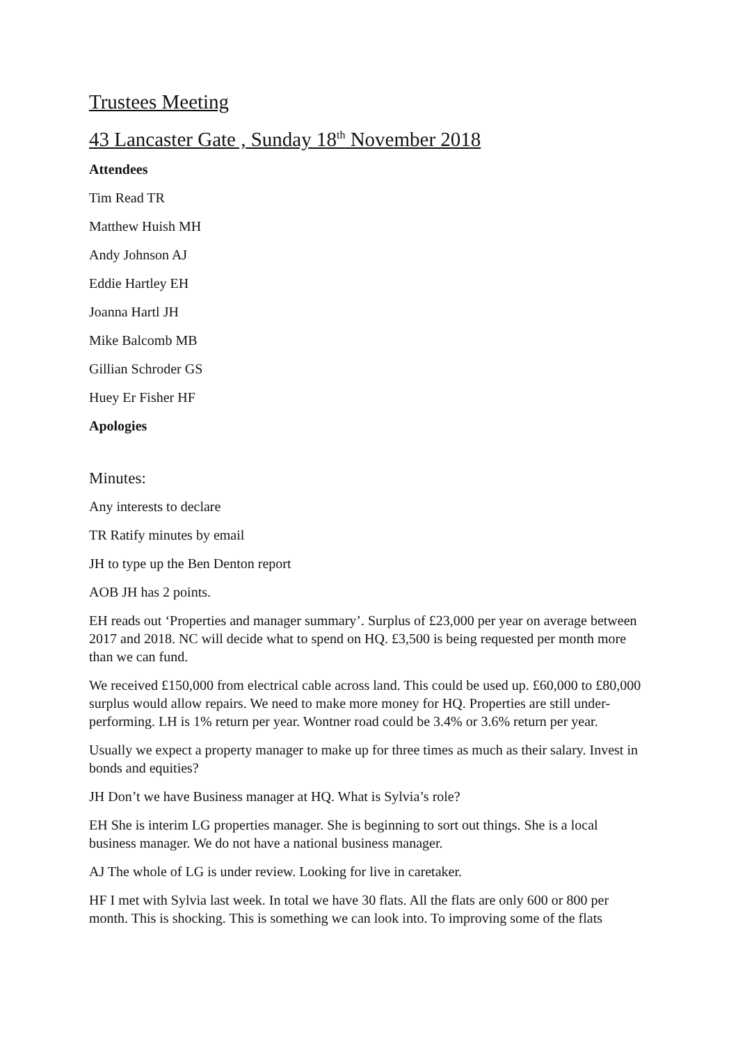Trustees Meeting
43 Lancaster Gate , Sunday 18<sup>th</sup> November 2018
Attendees
Tim Read TR
Matthew Huish MH
Andy Johnson AJ
Eddie Hartley EH
Joanna Hartl JH
Mike Balcomb MB
Gillian Schroder GS
Huey Er Fisher HF
Apologies
Minutes:
Any interests to declare
TR Ratify minutes by email
JH to type up the Ben Denton report
AOB JH has 2 points.
EH reads out ‘Properties and manager summary’. Surplus of £23,000 per year on average between 2017 and 2018. NC will decide what to spend on HQ. £3,500 is being requested per month more than we can fund.
We received £150,000 from electrical cable across land. This could be used up. £60,000 to £80,000 surplus would allow repairs. We need to make more money for HQ. Properties are still under-performing. LH is 1% return per year. Wontner road could be 3.4% or 3.6% return per year.
Usually we expect a property manager to make up for three times as much as their salary. Invest in bonds and equities?
JH Don’t we have Business manager at HQ. What is Sylvia’s role?
EH She is interim LG properties manager. She is beginning to sort out things. She is a local business manager. We do not have a national business manager.
AJ The whole of LG is under review. Looking for live in caretaker.
HF I met with Sylvia last week. In total we have 30 flats. All the flats are only 600 or 800 per month. This is shocking. This is something we can look into. To improving some of the flats